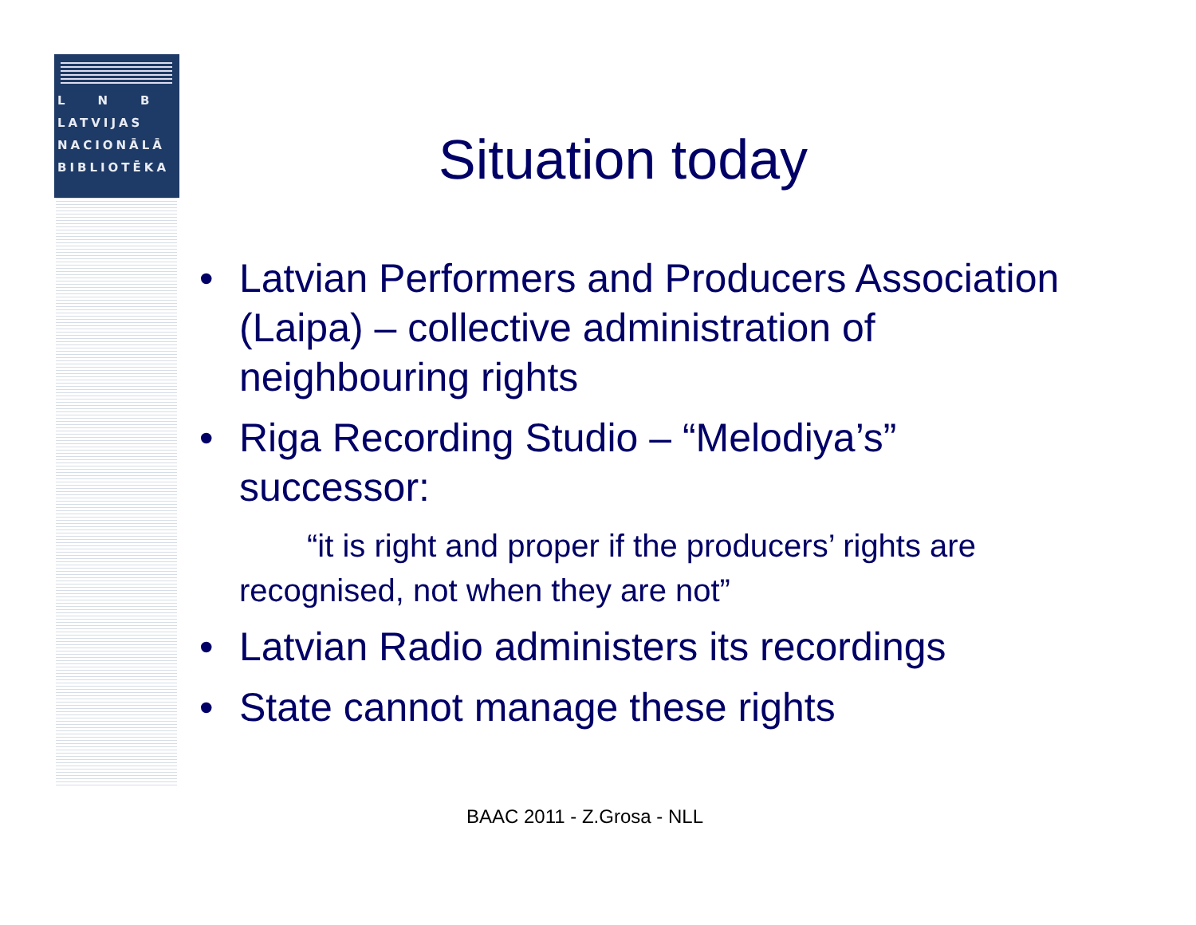L N B
LATVIJAS
NACIONĀLĀ
BIBLIOTĒKA
Situation today
• Latvian Performers and Producers Association (Laipa) – collective administration of neighbouring rights
• Riga Recording Studio – “Melodiya’s” successor:
“it is right and proper if the producers’ rights are recognised, not when they are not”
• Latvian Radio administers its recordings
• State cannot manage these rights
BAAC 2011 - Z.Grosa - NLL